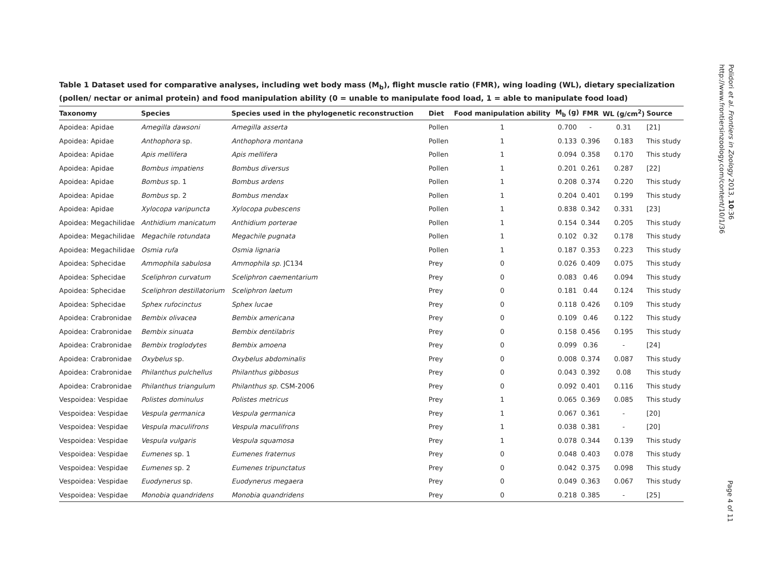Table 1 Dataset used for comparative analyses, including wet body mass (M<sub>b</sub>), flight muscle ratio (FMR), wing loading (WL), dietary specialization (pollen/ nectar or animal protein) and food manipulation ability (0 = unable to manipulate food load, 1 = able to manipulate food load)
| Taxonomy | Species | Species used in the phylogenetic reconstruction | Diet | Food manipulation ability | M<sub>b</sub> (g) | FMR | WL (g/cm<sup>2</sup>) | Source |
| --- | --- | --- | --- | --- | --- | --- | --- | --- |
| Apoidea: Apidae | Amegilla dawsoni | Amegilla asserta | Pollen | 1 | 0.700 | - | 0.31 | [21] |
| Apoidea: Apidae | Anthophora sp. | Anthophora montana | Pollen | 1 | 0.133 | 0.396 | 0.183 | This study |
| Apoidea: Apidae | Apis mellifera | Apis mellifera | Pollen | 1 | 0.094 | 0.358 | 0.170 | This study |
| Apoidea: Apidae | Bombus impatiens | Bombus diversus | Pollen | 1 | 0.201 | 0.261 | 0.287 | [22] |
| Apoidea: Apidae | Bombus sp. 1 | Bombus ardens | Pollen | 1 | 0.208 | 0.374 | 0.220 | This study |
| Apoidea: Apidae | Bombus sp. 2 | Bombus mendax | Pollen | 1 | 0.204 | 0.401 | 0.199 | This study |
| Apoidea: Apidae | Xylocopa varipuncta | Xylocopa pubescens | Pollen | 1 | 0.838 | 0.342 | 0.331 | [23] |
| Apoidea: Megachilidae | Anthidium manicatum | Anthidium porterae | Pollen | 1 | 0.154 | 0.344 | 0.205 | This study |
| Apoidea: Megachilidae | Megachile rotundata | Megachile pugnata | Pollen | 1 | 0.102 | 0.32 | 0.178 | This study |
| Apoidea: Megachilidae | Osmia rufa | Osmia lignaria | Pollen | 1 | 0.187 | 0.353 | 0.223 | This study |
| Apoidea: Sphecidae | Ammophila sabulosa | Ammophila sp. JC134 | Prey | 0 | 0.026 | 0.409 | 0.075 | This study |
| Apoidea: Sphecidae | Sceliphron curvatum | Sceliphron caementarium | Prey | 0 | 0.083 | 0.46 | 0.094 | This study |
| Apoidea: Sphecidae | Sceliphron destillatorium | Sceliphron laetum | Prey | 0 | 0.181 | 0.44 | 0.124 | This study |
| Apoidea: Sphecidae | Sphex rufocinctus | Sphex lucae | Prey | 0 | 0.118 | 0.426 | 0.109 | This study |
| Apoidea: Crabronidae | Bembix olivacea | Bembix americana | Prey | 0 | 0.109 | 0.46 | 0.122 | This study |
| Apoidea: Crabronidae | Bembix sinuata | Bembix dentilabris | Prey | 0 | 0.158 | 0.456 | 0.195 | This study |
| Apoidea: Crabronidae | Bembix troglodytes | Bembix amoena | Prey | 0 | 0.099 | 0.36 | - | [24] |
| Apoidea: Crabronidae | Oxybelus sp. | Oxybelus abdominalis | Prey | 0 | 0.008 | 0.374 | 0.087 | This study |
| Apoidea: Crabronidae | Philanthus pulchellus | Philanthus gibbosus | Prey | 0 | 0.043 | 0.392 | 0.08 | This study |
| Apoidea: Crabronidae | Philanthus triangulum | Philanthus sp. CSM-2006 | Prey | 0 | 0.092 | 0.401 | 0.116 | This study |
| Vespoidea: Vespidae | Polistes dominulus | Polistes metricus | Prey | 1 | 0.065 | 0.369 | 0.085 | This study |
| Vespoidea: Vespidae | Vespula germanica | Vespula germanica | Prey | 1 | 0.067 | 0.361 | - | [20] |
| Vespoidea: Vespidae | Vespula maculifrons | Vespula maculifrons | Prey | 1 | 0.038 | 0.381 | - | [20] |
| Vespoidea: Vespidae | Vespula vulgaris | Vespula squamosa | Prey | 1 | 0.078 | 0.344 | 0.139 | This study |
| Vespoidea: Vespidae | Eumenes sp. 1 | Eumenes fraternus | Prey | 0 | 0.048 | 0.403 | 0.078 | This study |
| Vespoidea: Vespidae | Eumenes sp. 2 | Eumenes tripunctatus | Prey | 0 | 0.042 | 0.375 | 0.098 | This study |
| Vespoidea: Vespidae | Euodynerus sp. | Euodynerus megaera | Prey | 0 | 0.049 | 0.363 | 0.067 | This study |
| Vespoidea: Vespidae | Monobia quandridens | Monobia quandridens | Prey | 0 | 0.218 | 0.385 | - | [25] |
Polidori et al. Frontiers in Zoology 2013, 10:36
http://www.frontiersinzoology.com/content/10/1/36
Page 4 of 11